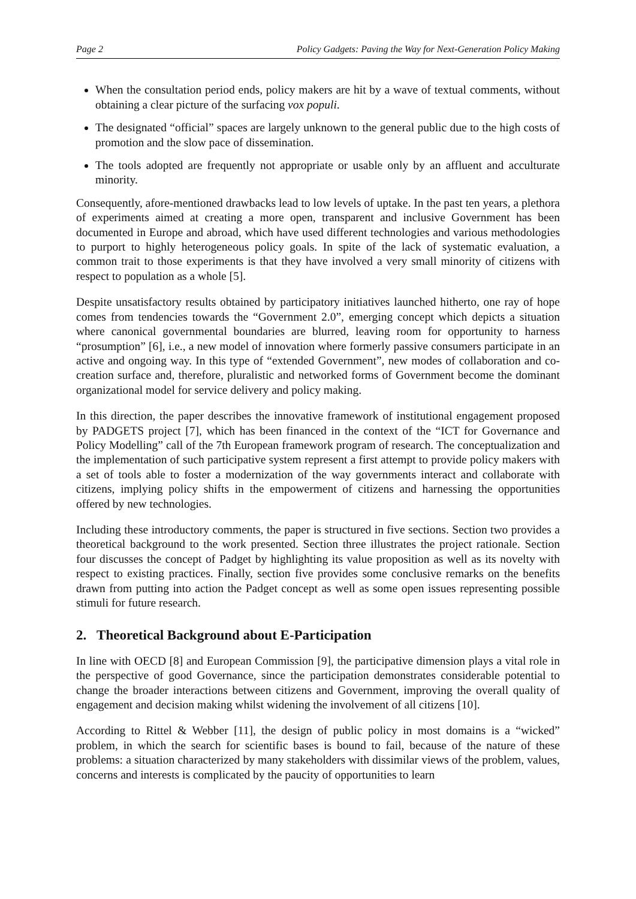Page 2 Policy Gadgets: Paving the Way for Next-Generation Policy Making
When the consultation period ends, policy makers are hit by a wave of textual comments, without obtaining a clear picture of the surfacing vox populi.
The designated “official” spaces are largely unknown to the general public due to the high costs of promotion and the slow pace of dissemination.
The tools adopted are frequently not appropriate or usable only by an affluent and acculturate minority.
Consequently, afore-mentioned drawbacks lead to low levels of uptake. In the past ten years, a plethora of experiments aimed at creating a more open, transparent and inclusive Government has been documented in Europe and abroad, which have used different technologies and various methodologies to purport to highly heterogeneous policy goals. In spite of the lack of systematic evaluation, a common trait to those experiments is that they have involved a very small minority of citizens with respect to population as a whole [5].
Despite unsatisfactory results obtained by participatory initiatives launched hitherto, one ray of hope comes from tendencies towards the “Government 2.0”, emerging concept which depicts a situation where canonical governmental boundaries are blurred, leaving room for opportunity to harness “prosumption” [6], i.e., a new model of innovation where formerly passive consumers participate in an active and ongoing way. In this type of “extended Government”, new modes of collaboration and co-creation surface and, therefore, pluralistic and networked forms of Government become the dominant organizational model for service delivery and policy making.
In this direction, the paper describes the innovative framework of institutional engagement proposed by PADGETS project [7], which has been financed in the context of the “ICT for Governance and Policy Modelling” call of the 7th European framework program of research. The conceptualization and the implementation of such participative system represent a first attempt to provide policy makers with a set of tools able to foster a modernization of the way governments interact and collaborate with citizens, implying policy shifts in the empowerment of citizens and harnessing the opportunities offered by new technologies.
Including these introductory comments, the paper is structured in five sections. Section two provides a theoretical background to the work presented. Section three illustrates the project rationale. Section four discusses the concept of Padget by highlighting its value proposition as well as its novelty with respect to existing practices. Finally, section five provides some conclusive remarks on the benefits drawn from putting into action the Padget concept as well as some open issues representing possible stimuli for future research.
2. Theoretical Background about E-Participation
In line with OECD [8] and European Commission [9], the participative dimension plays a vital role in the perspective of good Governance, since the participation demonstrates considerable potential to change the broader interactions between citizens and Government, improving the overall quality of engagement and decision making whilst widening the involvement of all citizens [10].
According to Rittel & Webber [11], the design of public policy in most domains is a “wicked” problem, in which the search for scientific bases is bound to fail, because of the nature of these problems: a situation characterized by many stakeholders with dissimilar views of the problem, values, concerns and interests is complicated by the paucity of opportunities to learn